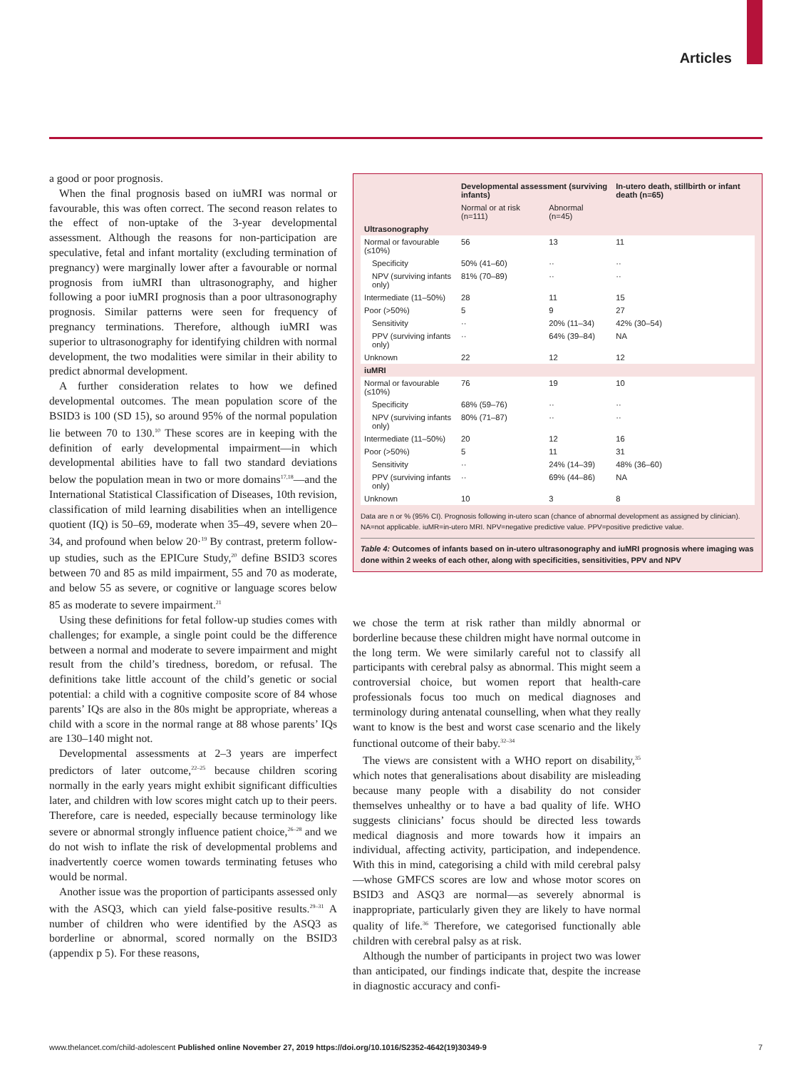Articles
a good or poor prognosis.
When the final prognosis based on iuMRI was normal or favourable, this was often correct. The second reason relates to the effect of non-uptake of the 3-year developmental assessment. Although the reasons for non-participation are speculative, fetal and infant mortality (excluding termination of pregnancy) were marginally lower after a favourable or normal prognosis from iuMRI than ultrasonography, and higher following a poor iuMRI prognosis than a poor ultrasonography prognosis. Similar patterns were seen for frequency of pregnancy terminations. Therefore, although iuMRI was superior to ultrasonography for identifying children with normal development, the two modalities were similar in their ability to predict abnormal development.
A further consideration relates to how we defined developmental outcomes. The mean population score of the BSID3 is 100 (SD 15), so around 95% of the normal population lie between 70 to 130.<sup>10</sup> These scores are in keeping with the definition of early developmental impairment—in which developmental abilities have to fall two standard deviations below the population mean in two or more domains<sup>17,18</sup>—and the International Statistical Classification of Diseases, 10th revision, classification of mild learning disabilities when an intelligence quotient (IQ) is 50–69, moderate when 35–49, severe when 20–34, and profound when below 20·<sup>19</sup> By contrast, preterm follow-up studies, such as the EPICure Study,<sup>20</sup> define BSID3 scores between 70 and 85 as mild impairment, 55 and 70 as moderate, and below 55 as severe, or cognitive or language scores below 85 as moderate to severe impairment.<sup>21</sup>
Using these definitions for fetal follow-up studies comes with challenges; for example, a single point could be the difference between a normal and moderate to severe impairment and might result from the child’s tiredness, boredom, or refusal. The definitions take little account of the child’s genetic or social potential: a child with a cognitive composite score of 84 whose parents’ IQs are also in the 80s might be appropriate, whereas a child with a score in the normal range at 88 whose parents’ IQs are 130–140 might not.
Developmental assessments at 2–3 years are imperfect predictors of later outcome,<sup>22–25</sup> because children scoring normally in the early years might exhibit significant difficulties later, and children with low scores might catch up to their peers. Therefore, care is needed, especially because terminology like severe or abnormal strongly influence patient choice,<sup>26–28</sup> and we do not wish to inflate the risk of developmental problems and inadvertently coerce women towards terminating fetuses who would be normal.
Another issue was the proportion of participants assessed only with the ASQ3, which can yield false-positive results.<sup>29–31</sup> A number of children who were identified by the ASQ3 as borderline or abnormal, scored normally on the BSID3 (appendix p 5). For these reasons,
| | Developmental assessment (surviving infants) | | In-utero death, stillbirth or infant death (n=65) |
| --- | --- | --- | --- |
| | Normal or at risk (n=111) | Abnormal (n=45) | |
| Ultrasonography | | | |
| Normal or favourable (≤10%) | 56 | 13 | 11 |
| Specificity | 50% (41–60) | ·· | ·· |
| NPV (surviving infants only) | 81% (70–89) | ·· | ·· |
| Intermediate (11–50%) | 28 | 11 | 15 |
| Poor (>50%) | 5 | 9 | 27 |
| Sensitivity | ·· | 20% (11–34) | 42% (30–54) |
| PPV (surviving infants only) | ·· | 64% (39–84) | NA |
| Unknown | 22 | 12 | 12 |
| iuMRI | | | |
| Normal or favourable (≤10%) | 76 | 19 | 10 |
| Specificity | 68% (59–76) | ·· | ·· |
| NPV (surviving infants only) | 80% (71–87) | ·· | ·· |
| Intermediate (11–50%) | 20 | 12 | 16 |
| Poor (>50%) | 5 | 11 | 31 |
| Sensitivity | ·· | 24% (14–39) | 48% (36–60) |
| PPV (surviving infants only) | ·· | 69% (44–86) | NA |
| Unknown | 10 | 3 | 8 |
Data are n or % (95% CI). Prognosis following in-utero scan (chance of abnormal development as assigned by clinician). NA=not applicable. iuMR=in-utero MRI. NPV=negative predictive value. PPV=positive predictive value.
Table 4: Outcomes of infants based on in-utero ultrasonography and iuMRI prognosis where imaging was done within 2 weeks of each other, along with specificities, sensitivities, PPV and NPV
we chose the term at risk rather than mildly abnormal or borderline because these children might have normal outcome in the long term. We were similarly careful not to classify all participants with cerebral palsy as abnormal. This might seem a controversial choice, but women report that health-care professionals focus too much on medical diagnoses and terminology during antenatal counselling, when what they really want to know is the best and worst case scenario and the likely functional outcome of their baby.<sup>32–34</sup>
The views are consistent with a WHO report on disability,<sup>35</sup> which notes that generalisations about disability are misleading because many people with a disability do not consider themselves unhealthy or to have a bad quality of life. WHO suggests clinicians’ focus should be directed less towards medical diagnosis and more towards how it impairs an individual, affecting activity, participation, and independence. With this in mind, categorising a child with mild cerebral palsy—whose GMFCS scores are low and whose motor scores on BSID3 and ASQ3 are normal—as severely abnormal is inappropriate, particularly given they are likely to have normal quality of life.<sup>36</sup> Therefore, we categorised functionally able children with cerebral palsy as at risk.
Although the number of participants in project two was lower than anticipated, our findings indicate that, despite the increase in diagnostic accuracy and confi-
www.thelancet.com/child-adolescent Published online November 27, 2019 https://doi.org/10.1016/S2352-4642(19)30349-9 7